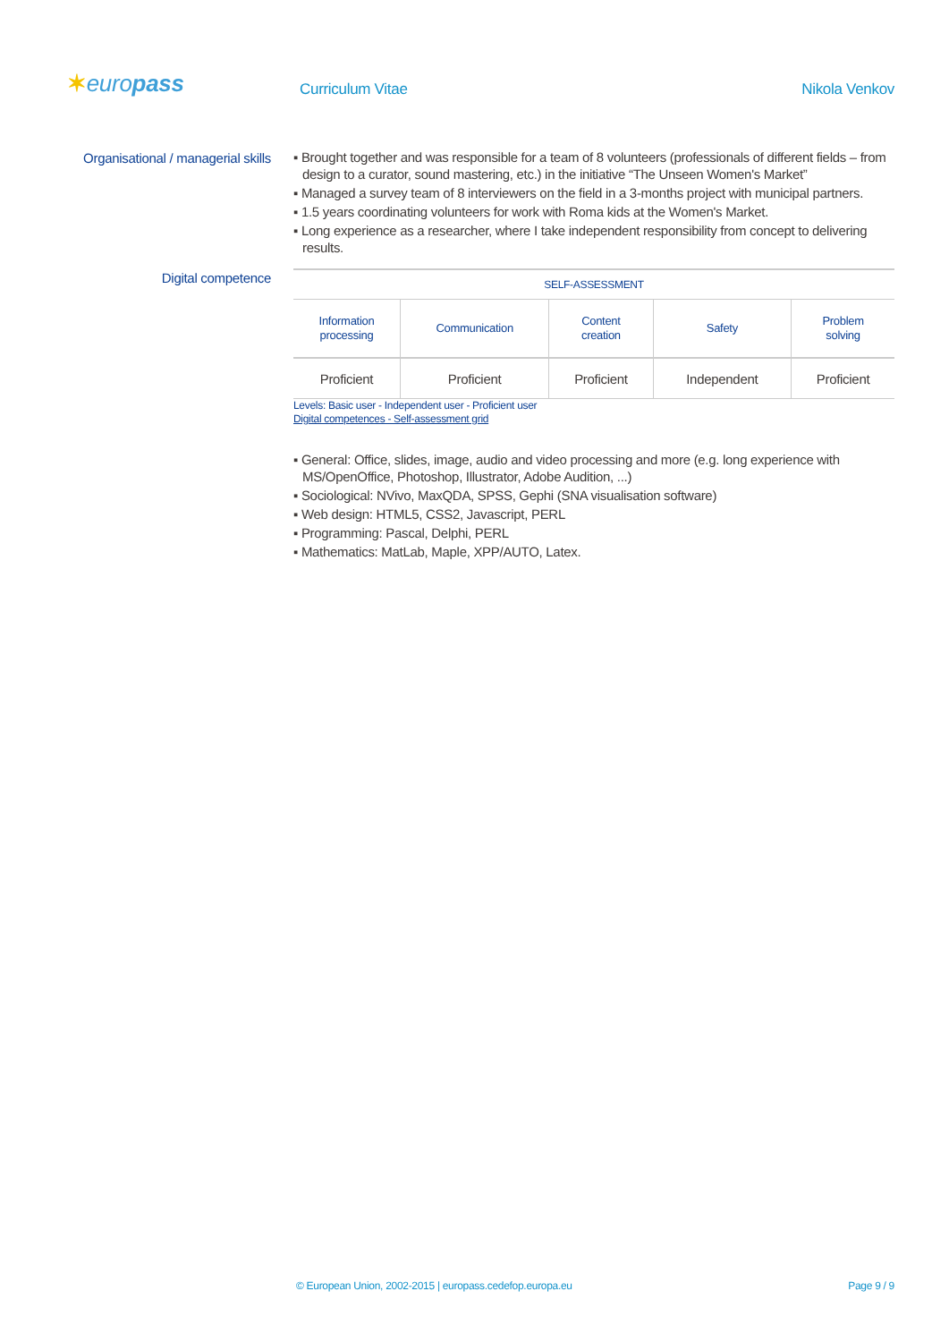✶europass Curriculum Vitae Nikola Venkov
Organisational / managerial skills
▪ Brought together and was responsible for a team of 8 volunteers (professionals of different fields – from design to a curator, sound mastering, etc.) in the initiative “The Unseen Women's Market”
▪ Managed a survey team of 8 interviewers on the field in a 3-months project with municipal partners.
▪ 1.5 years coordinating volunteers for work with Roma kids at the Women's Market.
▪ Long experience as a researcher, where I take independent responsibility from concept to delivering results.
Digital competence
| SELF-ASSESSMENT | | | | |
| Information processing | Communication | Content creation | Safety | Problem solving |
| Proficient | Proficient | Proficient | Independent | Proficient |
Levels: Basic user - Independent user - Proficient user
Digital competences - Self-assessment grid
▪ General: Office, slides, image, audio and video processing and more (e.g. long experience with MS/OpenOffice, Photoshop, Illustrator, Adobe Audition, ...)
▪ Sociological: NVivo, MaxQDA, SPSS, Gephi (SNA visualisation software)
▪ Web design: HTML5, CSS2, Javascript, PERL
▪ Programming: Pascal, Delphi, PERL
▪ Mathematics: MatLab, Maple, XPP/AUTO, Latex.
© European Union, 2002-2015 | europass.cedefop.europa.eu Page 9 / 9